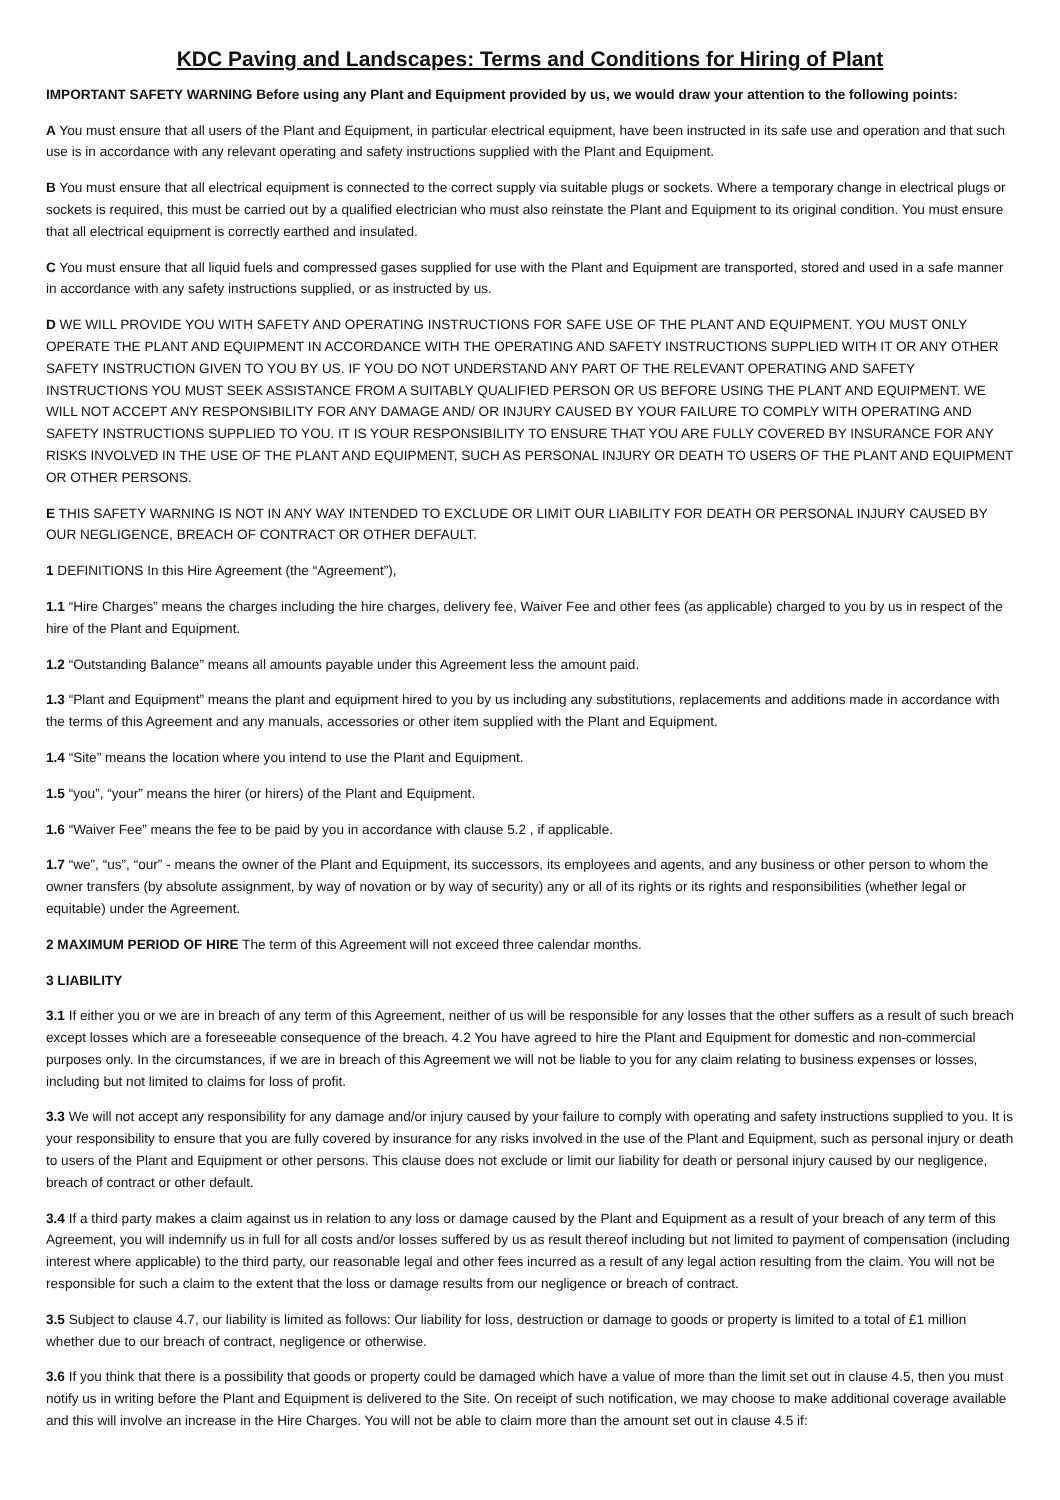KDC Paving and Landscapes: Terms and Conditions for Hiring of Plant
IMPORTANT SAFETY WARNING Before using any Plant and Equipment provided by us, we would draw your attention to the following points:
A You must ensure that all users of the Plant and Equipment, in particular electrical equipment, have been instructed in its safe use and operation and that such use is in accordance with any relevant operating and safety instructions supplied with the Plant and Equipment.
B You must ensure that all electrical equipment is connected to the correct supply via suitable plugs or sockets. Where a temporary change in electrical plugs or sockets is required, this must be carried out by a qualified electrician who must also reinstate the Plant and Equipment to its original condition. You must ensure that all electrical equipment is correctly earthed and insulated.
C You must ensure that all liquid fuels and compressed gases supplied for use with the Plant and Equipment are transported, stored and used in a safe manner in accordance with any safety instructions supplied, or as instructed by us.
D WE WILL PROVIDE YOU WITH SAFETY AND OPERATING INSTRUCTIONS FOR SAFE USE OF THE PLANT AND EQUIPMENT. YOU MUST ONLY OPERATE THE PLANT AND EQUIPMENT IN ACCORDANCE WITH THE OPERATING AND SAFETY INSTRUCTIONS SUPPLIED WITH IT OR ANY OTHER SAFETY INSTRUCTION GIVEN TO YOU BY US. IF YOU DO NOT UNDERSTAND ANY PART OF THE RELEVANT OPERATING AND SAFETY INSTRUCTIONS YOU MUST SEEK ASSISTANCE FROM A SUITABLY QUALIFIED PERSON OR US BEFORE USING THE PLANT AND EQUIPMENT. WE WILL NOT ACCEPT ANY RESPONSIBILITY FOR ANY DAMAGE AND/ OR INJURY CAUSED BY YOUR FAILURE TO COMPLY WITH OPERATING AND SAFETY INSTRUCTIONS SUPPLIED TO YOU. IT IS YOUR RESPONSIBILITY TO ENSURE THAT YOU ARE FULLY COVERED BY INSURANCE FOR ANY RISKS INVOLVED IN THE USE OF THE PLANT AND EQUIPMENT, SUCH AS PERSONAL INJURY OR DEATH TO USERS OF THE PLANT AND EQUIPMENT OR OTHER PERSONS.
E THIS SAFETY WARNING IS NOT IN ANY WAY INTENDED TO EXCLUDE OR LIMIT OUR LIABILITY FOR DEATH OR PERSONAL INJURY CAUSED BY OUR NEGLIGENCE, BREACH OF CONTRACT OR OTHER DEFAULT.
1 DEFINITIONS In this Hire Agreement (the “Agreement”),
1.1 “Hire Charges” means the charges including the hire charges, delivery fee, Waiver Fee and other fees (as applicable) charged to you by us in respect of the hire of the Plant and Equipment.
1.2 “Outstanding Balance” means all amounts payable under this Agreement less the amount paid.
1.3 “Plant and Equipment” means the plant and equipment hired to you by us including any substitutions, replacements and additions made in accordance with the terms of this Agreement and any manuals, accessories or other item supplied with the Plant and Equipment.
1.4 “Site” means the location where you intend to use the Plant and Equipment.
1.5 “you”, “your” means the hirer (or hirers) of the Plant and Equipment.
1.6 “Waiver Fee” means the fee to be paid by you in accordance with clause 5.2 , if applicable.
1.7 “we”, “us”, “our” - means the owner of the Plant and Equipment, its successors, its employees and agents, and any business or other person to whom the owner transfers (by absolute assignment, by way of novation or by way of security) any or all of its rights or its rights and responsibilities (whether legal or equitable) under the Agreement.
2 MAXIMUM PERIOD OF HIRE The term of this Agreement will not exceed three calendar months.
3 LIABILITY
3.1 If either you or we are in breach of any term of this Agreement, neither of us will be responsible for any losses that the other suffers as a result of such breach except losses which are a foreseeable consequence of the breach. 4.2 You have agreed to hire the Plant and Equipment for domestic and non-commercial purposes only. In the circumstances, if we are in breach of this Agreement we will not be liable to you for any claim relating to business expenses or losses, including but not limited to claims for loss of profit.
3.3 We will not accept any responsibility for any damage and/or injury caused by your failure to comply with operating and safety instructions supplied to you. It is your responsibility to ensure that you are fully covered by insurance for any risks involved in the use of the Plant and Equipment, such as personal injury or death to users of the Plant and Equipment or other persons. This clause does not exclude or limit our liability for death or personal injury caused by our negligence, breach of contract or other default.
3.4 If a third party makes a claim against us in relation to any loss or damage caused by the Plant and Equipment as a result of your breach of any term of this Agreement, you will indemnify us in full for all costs and/or losses suffered by us as result thereof including but not limited to payment of compensation (including interest where applicable) to the third party, our reasonable legal and other fees incurred as a result of any legal action resulting from the claim. You will not be responsible for such a claim to the extent that the loss or damage results from our negligence or breach of contract.
3.5 Subject to clause 4.7, our liability is limited as follows: Our liability for loss, destruction or damage to goods or property is limited to a total of £1 million whether due to our breach of contract, negligence or otherwise.
3.6 If you think that there is a possibility that goods or property could be damaged which have a value of more than the limit set out in clause 4.5, then you must notify us in writing before the Plant and Equipment is delivered to the Site. On receipt of such notification, we may choose to make additional coverage available and this will involve an increase in the Hire Charges. You will not be able to claim more than the amount set out in clause 4.5 if: